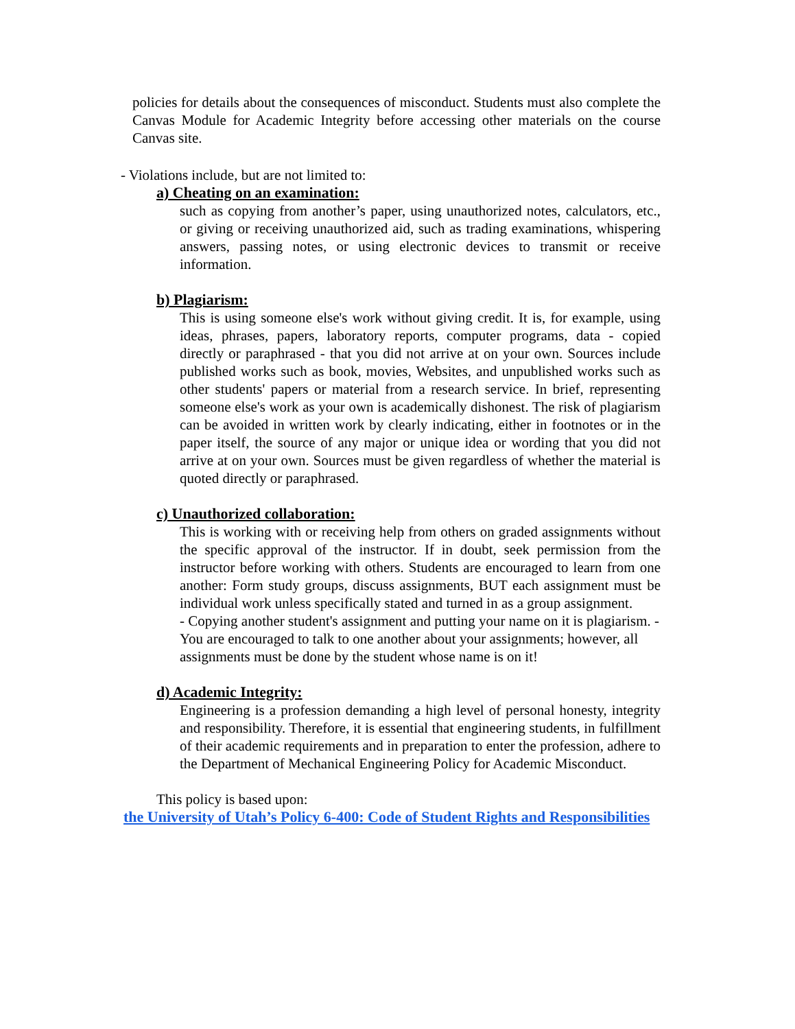policies for details about the consequences of misconduct. Students must also complete the Canvas Module for Academic Integrity before accessing other materials on the course Canvas site.
- Violations include, but are not limited to:
a) Cheating on an examination:
such as copying from another’s paper, using unauthorized notes, calculators, etc., or giving or receiving unauthorized aid, such as trading examinations, whispering answers, passing notes, or using electronic devices to transmit or receive information.
b) Plagiarism:
This is using someone else's work without giving credit. It is, for example, using ideas, phrases, papers, laboratory reports, computer programs, data - copied directly or paraphrased - that you did not arrive at on your own. Sources include published works such as book, movies, Websites, and unpublished works such as other students' papers or material from a research service. In brief, representing someone else's work as your own is academically dishonest. The risk of plagiarism can be avoided in written work by clearly indicating, either in footnotes or in the paper itself, the source of any major or unique idea or wording that you did not arrive at on your own. Sources must be given regardless of whether the material is quoted directly or paraphrased.
c) Unauthorized collaboration:
This is working with or receiving help from others on graded assignments without the specific approval of the instructor. If in doubt, seek permission from the instructor before working with others. Students are encouraged to learn from one another: Form study groups, discuss assignments, BUT each assignment must be individual work unless specifically stated and turned in as a group assignment.
- Copying another student's assignment and putting your name on it is plagiarism. - You are encouraged to talk to one another about your assignments; however, all assignments must be done by the student whose name is on it!
d) Academic Integrity:
Engineering is a profession demanding a high level of personal honesty, integrity and responsibility. Therefore, it is essential that engineering students, in fulfillment of their academic requirements and in preparation to enter the profession, adhere to the Department of Mechanical Engineering Policy for Academic Misconduct.
This policy is based upon:
the University of Utah’s Policy 6-400: Code of Student Rights and Responsibilities